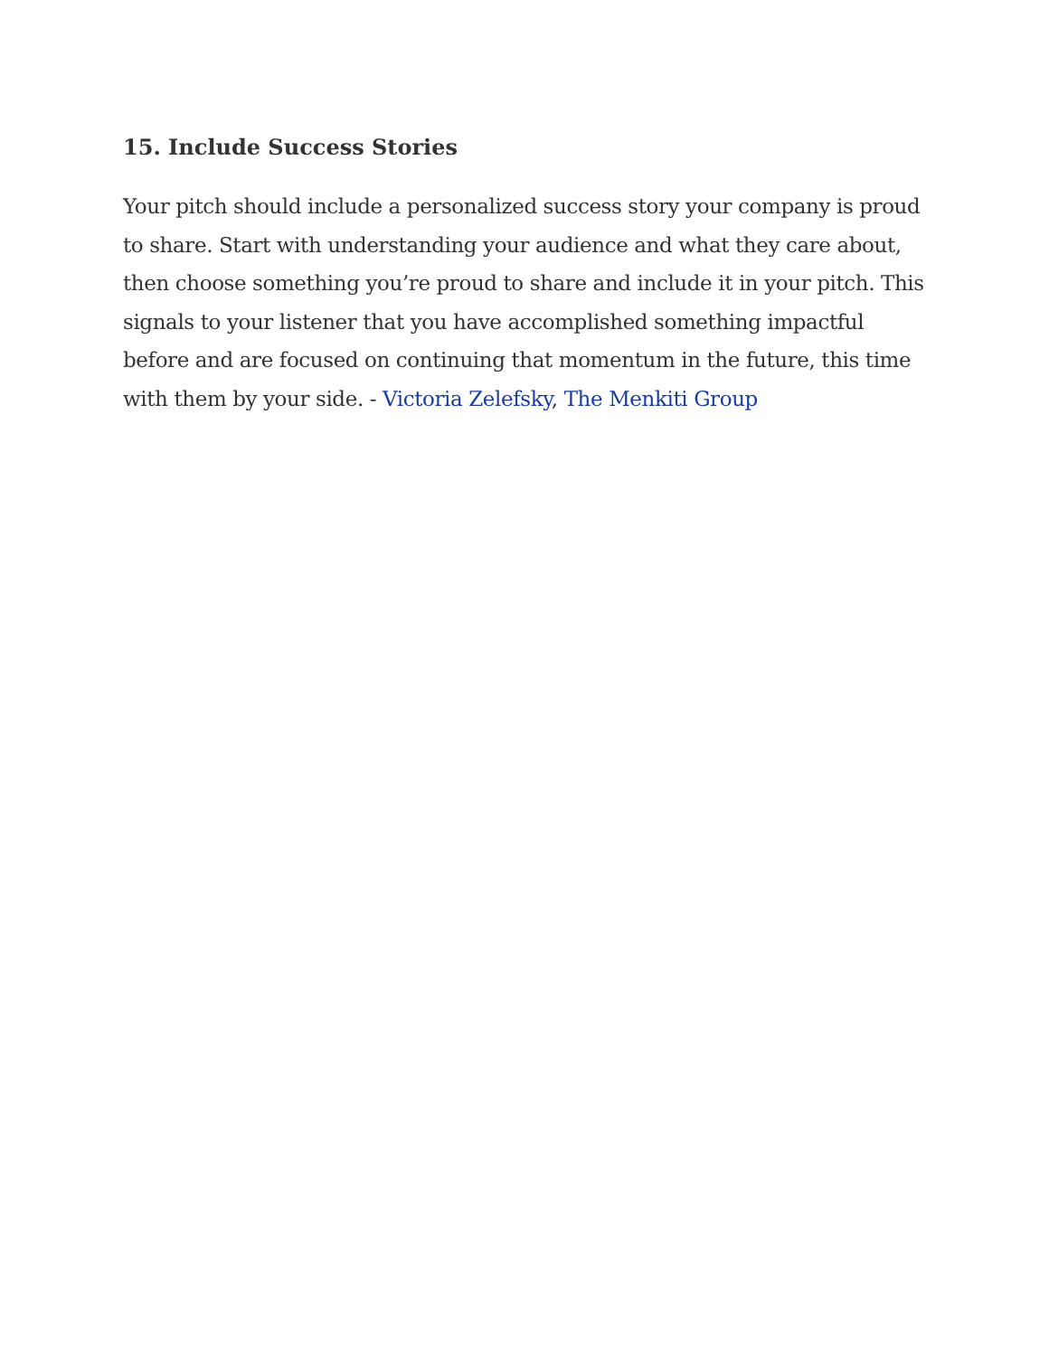15. Include Success Stories
Your pitch should include a personalized success story your company is proud to share. Start with understanding your audience and what they care about, then choose something you’re proud to share and include it in your pitch. This signals to your listener that you have accomplished something impactful before and are focused on continuing that momentum in the future, this time with them by your side. - Victoria Zelefsky, The Menkiti Group